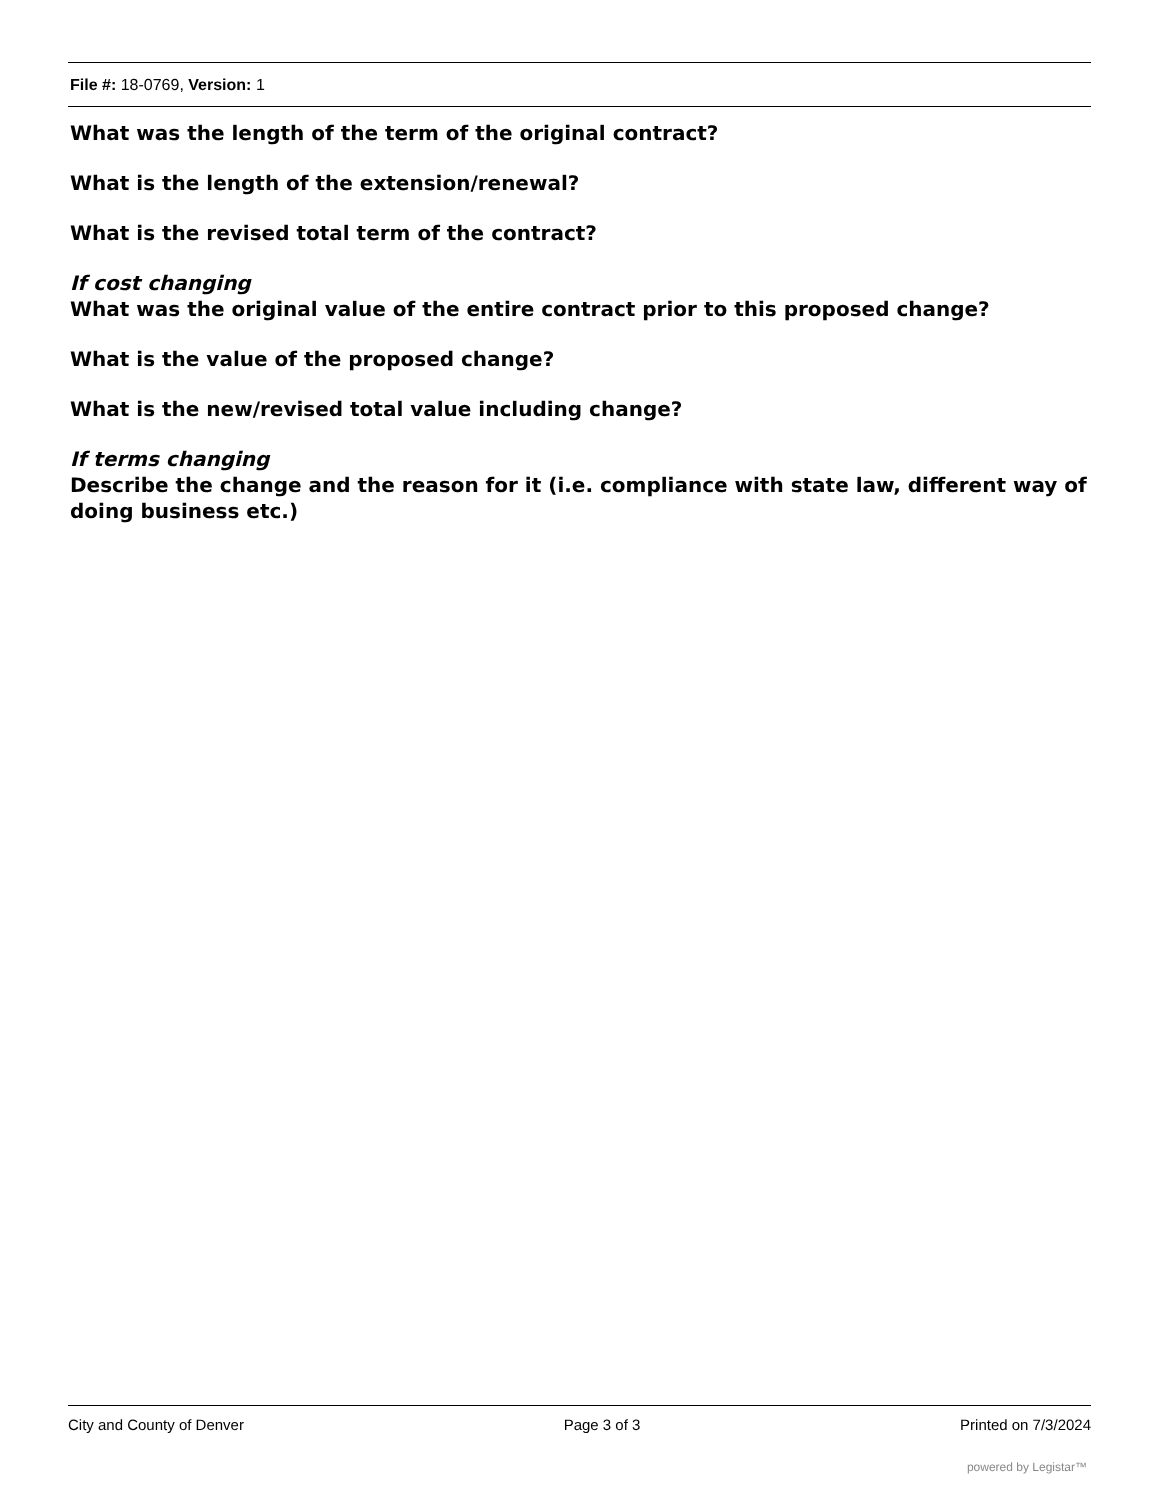File #: 18-0769, Version: 1
What was the length of the term of the original contract?
What is the length of the extension/renewal?
What is the revised total term of the contract?
If cost changing
What was the original value of the entire contract prior to this proposed change?
What is the value of the proposed change?
What is the new/revised total value including change?
If terms changing
Describe the change and the reason for it (i.e. compliance with state law, different way of doing business etc.)
City and County of Denver Page 3 of 3 Printed on 7/3/2024
powered by Legistar™